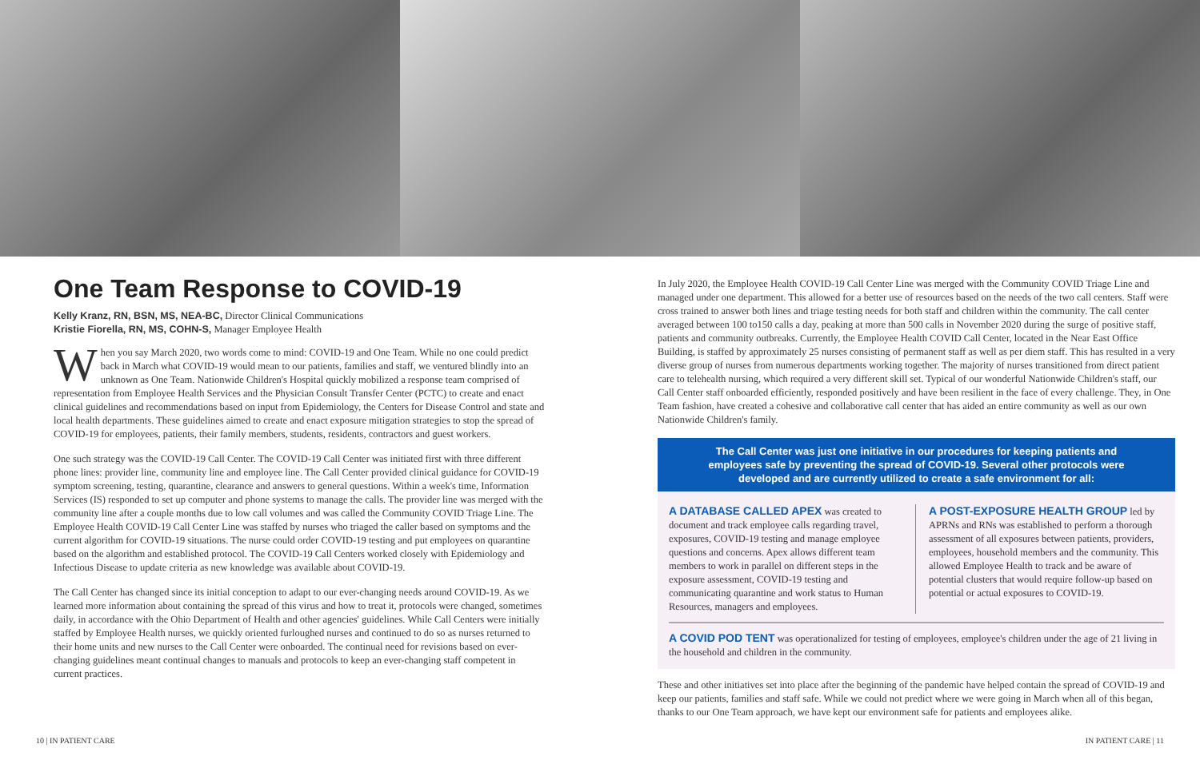One Team Response to COVID-19
Kelly Kranz, RN, BSN, MS, NEA-BC, Director Clinical Communications
Kristie Fiorella, RN, MS, COHN-S, Manager Employee Health
When you say March 2020, two words come to mind: COVID-19 and One Team. While no one could predict back in March what COVID-19 would mean to our patients, families and staff, we ventured blindly into an unknown as One Team. Nationwide Children's Hospital quickly mobilized a response team comprised of representation from Employee Health Services and the Physician Consult Transfer Center (PCTC) to create and enact clinical guidelines and recommendations based on input from Epidemiology, the Centers for Disease Control and state and local health departments. These guidelines aimed to create and enact exposure mitigation strategies to stop the spread of COVID-19 for employees, patients, their family members, students, residents, contractors and guest workers.
One such strategy was the COVID-19 Call Center. The COVID-19 Call Center was initiated first with three different phone lines: provider line, community line and employee line. The Call Center provided clinical guidance for COVID-19 symptom screening, testing, quarantine, clearance and answers to general questions. Within a week's time, Information Services (IS) responded to set up computer and phone systems to manage the calls. The provider line was merged with the community line after a couple months due to low call volumes and was called the Community COVID Triage Line. The Employee Health COVID-19 Call Center Line was staffed by nurses who triaged the caller based on symptoms and the current algorithm for COVID-19 situations. The nurse could order COVID-19 testing and put employees on quarantine based on the algorithm and established protocol. The COVID-19 Call Centers worked closely with Epidemiology and Infectious Disease to update criteria as new knowledge was available about COVID-19.
The Call Center has changed since its initial conception to adapt to our ever-changing needs around COVID-19. As we learned more information about containing the spread of this virus and how to treat it, protocols were changed, sometimes daily, in accordance with the Ohio Department of Health and other agencies' guidelines. While Call Centers were initially staffed by Employee Health nurses, we quickly oriented furloughed nurses and continued to do so as nurses returned to their home units and new nurses to the Call Center were onboarded. The continual need for revisions based on ever-changing guidelines meant continual changes to manuals and protocols to keep an ever-changing staff competent in current practices.
In July 2020, the Employee Health COVID-19 Call Center Line was merged with the Community COVID Triage Line and managed under one department. This allowed for a better use of resources based on the needs of the two call centers. Staff were cross trained to answer both lines and triage testing needs for both staff and children within the community. The call center averaged between 100 to150 calls a day, peaking at more than 500 calls in November 2020 during the surge of positive staff, patients and community outbreaks. Currently, the Employee Health COVID Call Center, located in the Near East Office Building, is staffed by approximately 25 nurses consisting of permanent staff as well as per diem staff. This has resulted in a very diverse group of nurses from numerous departments working together. The majority of nurses transitioned from direct patient care to telehealth nursing, which required a very different skill set. Typical of our wonderful Nationwide Children's staff, our Call Center staff onboarded efficiently, responded positively and have been resilient in the face of every challenge. They, in One Team fashion, have created a cohesive and collaborative call center that has aided an entire community as well as our own Nationwide Children's family.
The Call Center was just one initiative in our procedures for keeping patients and employees safe by preventing the spread of COVID-19. Several other protocols were developed and are currently utilized to create a safe environment for all:
A DATABASE CALLED APEX was created to document and track employee calls regarding travel, exposures, COVID-19 testing and manage employee questions and concerns. Apex allows different team members to work in parallel on different steps in the exposure assessment, COVID-19 testing and communicating quarantine and work status to Human Resources, managers and employees.
A POST-EXPOSURE HEALTH GROUP led by APRNs and RNs was established to perform a thorough assessment of all exposures between patients, providers, employees, household members and the community. This allowed Employee Health to track and be aware of potential clusters that would require follow-up based on potential or actual exposures to COVID-19.
A COVID POD TENT was operationalized for testing of employees, employee's children under the age of 21 living in the household and children in the community.
These and other initiatives set into place after the beginning of the pandemic have helped contain the spread of COVID-19 and keep our patients, families and staff safe. While we could not predict where we were going in March when all of this began, thanks to our One Team approach, we have kept our environment safe for patients and employees alike.
10 | IN PATIENT CARE IN PATIENT CARE | 11